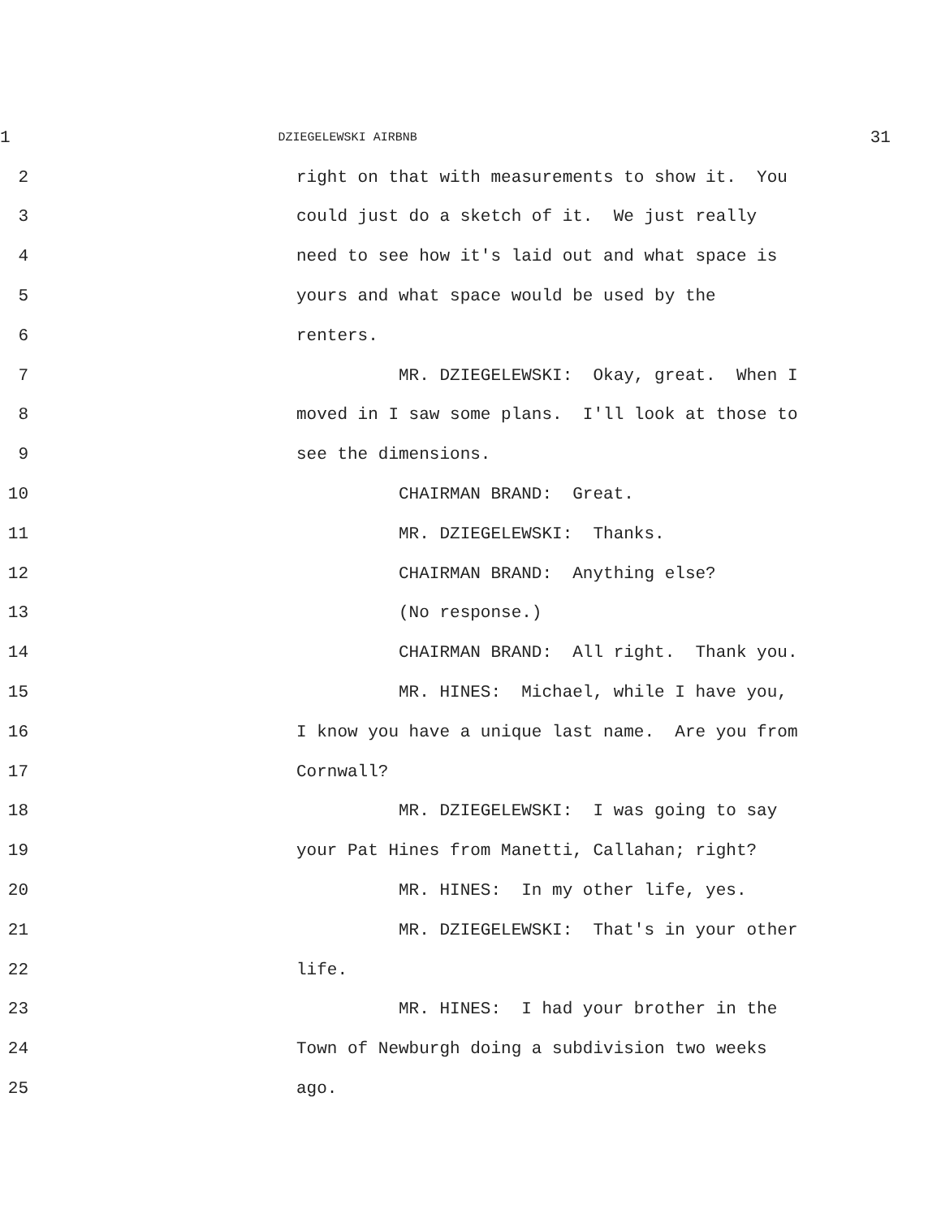1 DZIEGELEWSKI AIRBNB 31
2 right on that with measurements to show it. You
3 could just do a sketch of it. We just really
4 need to see how it's laid out and what space is
5 yours and what space would be used by the
6 renters.
7 MR. DZIEGELEWSKI: Okay, great. When I
8 moved in I saw some plans. I'll look at those to
9 see the dimensions.
10 CHAIRMAN BRAND: Great.
11 MR. DZIEGELEWSKI: Thanks.
12 CHAIRMAN BRAND: Anything else?
13 (No response.)
14 CHAIRMAN BRAND: All right. Thank you.
15 MR. HINES: Michael, while I have you,
16 I know you have a unique last name. Are you from
17 Cornwall?
18 MR. DZIEGELEWSKI: I was going to say
19 your Pat Hines from Manetti, Callahan; right?
20 MR. HINES: In my other life, yes.
21 MR. DZIEGELEWSKI: That's in your other
22 life.
23 MR. HINES: I had your brother in the
24 Town of Newburgh doing a subdivision two weeks
25 ago.